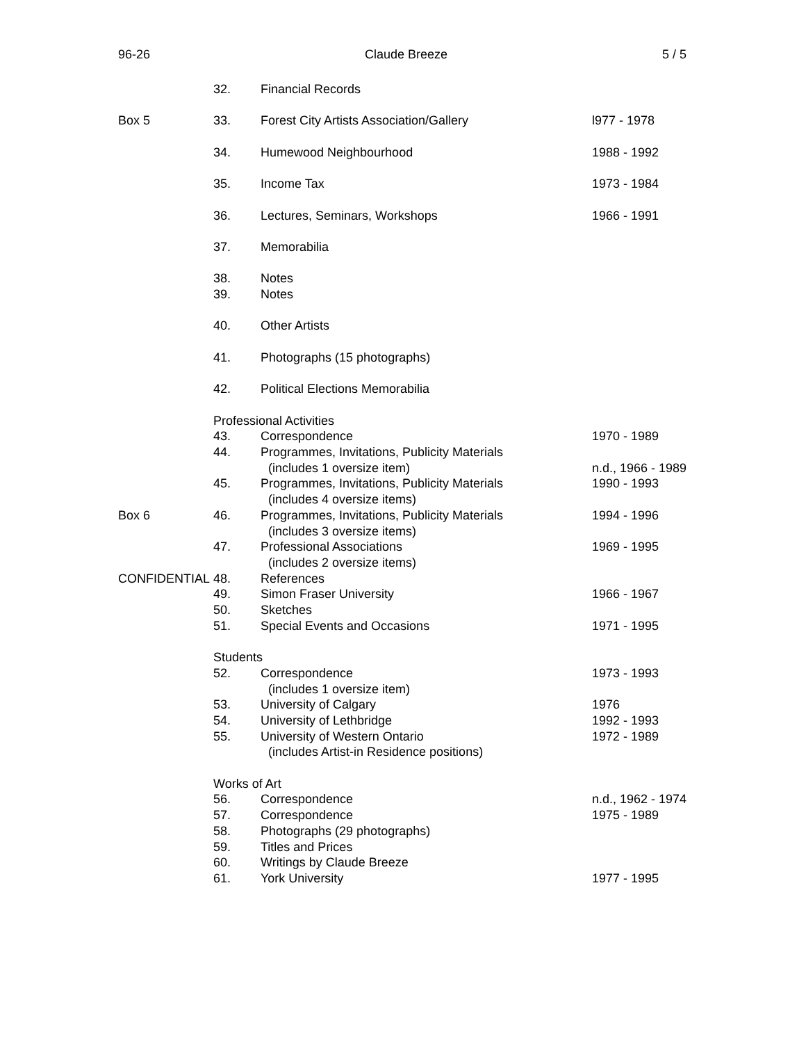96-26 Claude Breeze 5 / 5
| | 32. | Financial Records | |
| Box 5 | 33. | Forest City Artists Association/Gallery | l977 - 1978 |
| | 34. | Humewood Neighbourhood | 1988 - 1992 |
| | 35. | Income Tax | 1973 - 1984 |
| | 36. | Lectures, Seminars, Workshops | 1966 - 1991 |
| | 37. | Memorabilia | |
| | 38. | Notes | |
| | 39. | Notes | |
| | 40. | Other Artists | |
| | 41. | Photographs (15 photographs) | |
| | 42. | Political Elections Memorabilia | |
| | Professional Activities | | |
| | 43. | Correspondence | 1970 - 1989 |
| | 44. | Programmes, Invitations, Publicity Materials | |
| | | (includes 1 oversize item) | n.d., 1966 - 1989 |
| | 45. | Programmes, Invitations, Publicity Materials | 1990 - 1993 |
| | | (includes 4 oversize items) | |
| Box 6 | 46. | Programmes, Invitations, Publicity Materials | 1994 - 1996 |
| | | (includes 3 oversize items) | |
| | 47. | Professional Associations | 1969 - 1995 |
| | | (includes 2 oversize items) | |
| CONFIDENTIAL | 48. | References | |
| | 49. | Simon Fraser University | 1966 - 1967 |
| | 50. | Sketches | |
| | 51. | Special Events and Occasions | 1971 - 1995 |
| | Students | | |
| | 52. | Correspondence | 1973 - 1993 |
| | | (includes 1 oversize item) | |
| | 53. | University of Calgary | 1976 |
| | 54. | University of Lethbridge | 1992 - 1993 |
| | 55. | University of Western Ontario | 1972 - 1989 |
| | | (includes Artist-in Residence positions) | |
| | Works of Art | | |
| | 56. | Correspondence | n.d., 1962 - 1974 |
| | 57. | Correspondence | 1975 - 1989 |
| | 58. | Photographs (29 photographs) | |
| | 59. | Titles and Prices | |
| | 60. | Writings by Claude Breeze | |
| | 61. | York University | 1977 - 1995 |